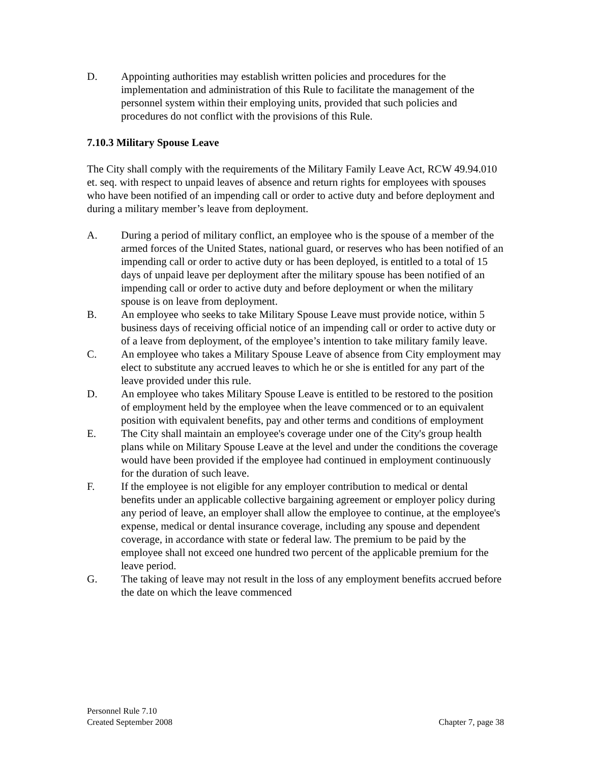D. Appointing authorities may establish written policies and procedures for the implementation and administration of this Rule to facilitate the management of the personnel system within their employing units, provided that such policies and procedures do not conflict with the provisions of this Rule.
7.10.3 Military Spouse Leave
The City shall comply with the requirements of the Military Family Leave Act, RCW 49.94.010 et. seq. with respect to unpaid leaves of absence and return rights for employees with spouses who have been notified of an impending call or order to active duty and before deployment and during a military member’s leave from deployment.
A. During a period of military conflict, an employee who is the spouse of a member of the armed forces of the United States, national guard, or reserves who has been notified of an impending call or order to active duty or has been deployed, is entitled to a total of 15 days of unpaid leave per deployment after the military spouse has been notified of an impending call or order to active duty and before deployment or when the military spouse is on leave from deployment.
B. An employee who seeks to take Military Spouse Leave must provide notice, within 5 business days of receiving official notice of an impending call or order to active duty or of a leave from deployment, of the employee’s intention to take military family leave.
C. An employee who takes a Military Spouse Leave of absence from City employment may elect to substitute any accrued leaves to which he or she is entitled for any part of the leave provided under this rule.
D. An employee who takes Military Spouse Leave is entitled to be restored to the position of employment held by the employee when the leave commenced or to an equivalent position with equivalent benefits, pay and other terms and conditions of employment
E. The City shall maintain an employee's coverage under one of the City's group health plans while on Military Spouse Leave at the level and under the conditions the coverage would have been provided if the employee had continued in employment continuously for the duration of such leave.
F. If the employee is not eligible for any employer contribution to medical or dental benefits under an applicable collective bargaining agreement or employer policy during any period of leave, an employer shall allow the employee to continue, at the employee's expense, medical or dental insurance coverage, including any spouse and dependent coverage, in accordance with state or federal law. The premium to be paid by the employee shall not exceed one hundred two percent of the applicable premium for the leave period.
G. The taking of leave may not result in the loss of any employment benefits accrued before the date on which the leave commenced
Personnel Rule 7.10
Created September 2008
Chapter 7, page 38